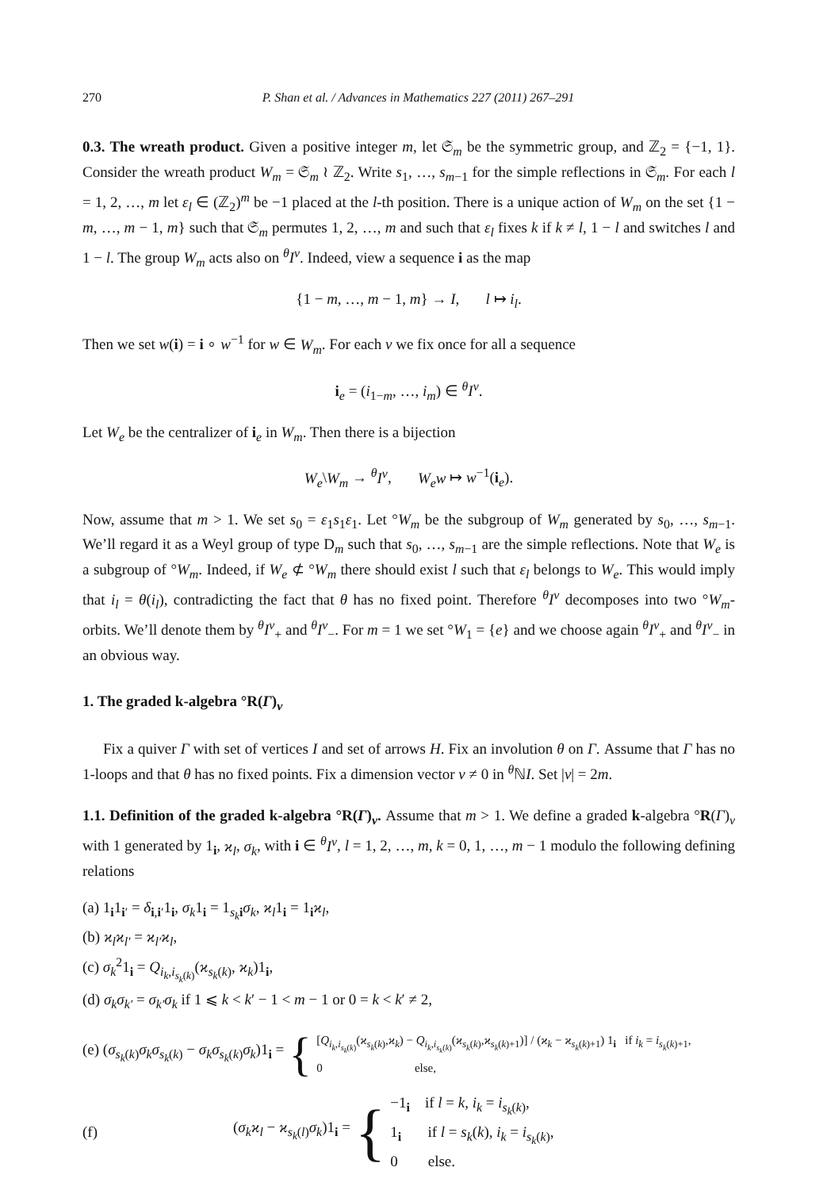270 P. Shan et al. / Advances in Mathematics 227 (2011) 267–291
0.3. The wreath product. Given a positive integer m, let 𝔖<sub>m</sub> be the symmetric group, and ℤ<sub>2</sub> = {−1, 1}. Consider the wreath product W<sub>m</sub> = 𝔖<sub>m</sub> ≀ ℤ<sub>2</sub>. Write s<sub>1</sub>, …, s<sub>m−1</sub> for the simple reflections in 𝔖<sub>m</sub>. For each l = 1, 2, …, m let ε<sub>l</sub> ∈ (ℤ<sub>2</sub>)<sup>m</sup> be −1 placed at the l-th position. There is a unique action of W<sub>m</sub> on the set {1 − m, …, m − 1, m} such that 𝔖<sub>m</sub> permutes 1, 2, …, m and such that ε<sub>l</sub> fixes k if k ≠ l, 1 − l and switches l and 1 − l. The group W<sub>m</sub> acts also on <sup>θ</sup>I<sup>ν</sup>. Indeed, view a sequence i as the map
{1 − m, …, m − 1, m} → I, l ↦ i<sub>l</sub>.
Then we set w(i) = i ∘ w<sup>−1</sup> for w ∈ W<sub>m</sub>. For each ν we fix once for all a sequence
i<sub>e</sub> = (i<sub>1−m</sub>, …, i<sub>m</sub>) ∈ <sup>θ</sup>I<sup>ν</sup>.
Let W<sub>e</sub> be the centralizer of i<sub>e</sub> in W<sub>m</sub>. Then there is a bijection
W<sub>e</sub>\W<sub>m</sub> → <sup>θ</sup>I<sup>ν</sup>, W<sub>e</sub>w ↦ w<sup>−1</sup>(i<sub>e</sub>).
Now, assume that m > 1. We set s<sub>0</sub> = ε<sub>1</sub>s<sub>1</sub>ε<sub>1</sub>. Let °W<sub>m</sub> be the subgroup of W<sub>m</sub> generated by s<sub>0</sub>, …, s<sub>m−1</sub>. We’ll regard it as a Weyl group of type D<sub>m</sub> such that s<sub>0</sub>, …, s<sub>m−1</sub> are the simple reflections. Note that W<sub>e</sub> is a subgroup of °W<sub>m</sub>. Indeed, if W<sub>e</sub> ⊄ °W<sub>m</sub> there should exist l such that ε<sub>l</sub> belongs to W<sub>e</sub>. This would imply that i<sub>l</sub> = θ(i<sub>l</sub>), contradicting the fact that θ has no fixed point. Therefore <sup>θ</sup>I<sup>ν</sup> decomposes into two °W<sub>m</sub>-orbits. We’ll denote them by <sup>θ</sup>I<sup>ν</sup><sub>+</sub> and <sup>θ</sup>I<sup>ν</sup><sub>−</sub>. For m = 1 we set °W<sub>1</sub> = {e} and we choose again <sup>θ</sup>I<sup>ν</sup><sub>+</sub> and <sup>θ</sup>I<sup>ν</sup><sub>−</sub> in an obvious way.
1. The graded k-algebra °R(Γ)<sub>ν</sub>
Fix a quiver Γ with set of vertices I and set of arrows H. Fix an involution θ on Γ. Assume that Γ has no 1-loops and that θ has no fixed points. Fix a dimension vector ν ≠ 0 in <sup>θ</sup>ℕI. Set |ν| = 2m.
1.1. Definition of the graded k-algebra °R(Γ)<sub>ν</sub>. Assume that m > 1. We define a graded k-algebra °R(Γ)<sub>ν</sub> with 1 generated by 1<sub>i</sub>, ϰ<sub>l</sub>, σ<sub>k</sub>, with i ∈ <sup>θ</sup>I<sup>ν</sup>, l = 1, 2, …, m, k = 0, 1, …, m − 1 modulo the following defining relations
(a) 1<sub>i</sub>1<sub>i′</sub> = δ<sub>i,i′</sub>1<sub>i</sub>, σ<sub>k</sub>1<sub>i</sub> = 1<sub>s<sub>k</sub> i</sub>σ<sub>k</sub>, ϰ<sub>l</sub>1<sub>i</sub> = 1<sub>i</sub>ϰ<sub>l</sub>,
(b) ϰ<sub>l</sub>ϰ<sub>l′</sub> = ϰ<sub>l′</sub>ϰ<sub>l</sub>,
(c) σ<sub>k</sub><sup>2</sup>1<sub>i</sub> = Q<sub>i<sub>k</sub>,i<sub>s<sub>k</sub>(k)</sub></sub>(ϰ<sub>s<sub>k</sub>(k)</sub>, ϰ<sub>k</sub>)1<sub>i</sub>,
(d) σ<sub>k</sub>σ<sub>k′</sub> = σ<sub>k′</sub>σ<sub>k</sub> if 1 ⩽ k < k′ − 1 < m − 1 or 0 = k < k′ ≠ 2,
(e) (σ<sub>s<sub>k</sub>(k)</sub>σ<sub>k</sub>σ<sub>s<sub>k</sub>(k)</sub> − σ<sub>k</sub>σ<sub>s<sub>k</sub>(k)</sub>σ<sub>k</sub>)1<sub>i</sub> = {
[Q<sub>i<sub>k</sub>,i<sub>s<sub>k</sub>(k)</sub></sub>(ϰ<sub>s<sub>k</sub>(k)</sub>,ϰ<sub>k</sub>) − Q<sub>i<sub>k</sub>,i<sub>s<sub>k</sub>(k)</sub></sub>(ϰ<sub>s<sub>k</sub>(k)</sub>,ϰ<sub>s<sub>k</sub>(k)+1</sub>)] / (ϰ<sub>k</sub> − ϰ<sub>s<sub>k</sub>(k)+1</sub>) 1<sub>i</sub> if i<sub>k</sub> = i<sub>s<sub>k</sub>(k)+1</sub>,
0 else,
(f) (σ<sub>k</sub>ϰ<sub>l</sub> − ϰ<sub>s<sub>k</sub>(l)</sub>σ<sub>k</sub>)1<sub>i</sub> = {
−1<sub>i</sub> if l = k, i<sub>k</sub> = i<sub>s<sub>k</sub>(k)</sub>,
1<sub>i</sub> if l = s<sub>k</sub>(k), i<sub>k</sub> = i<sub>s<sub>k</sub>(k)</sub>,
0 else.